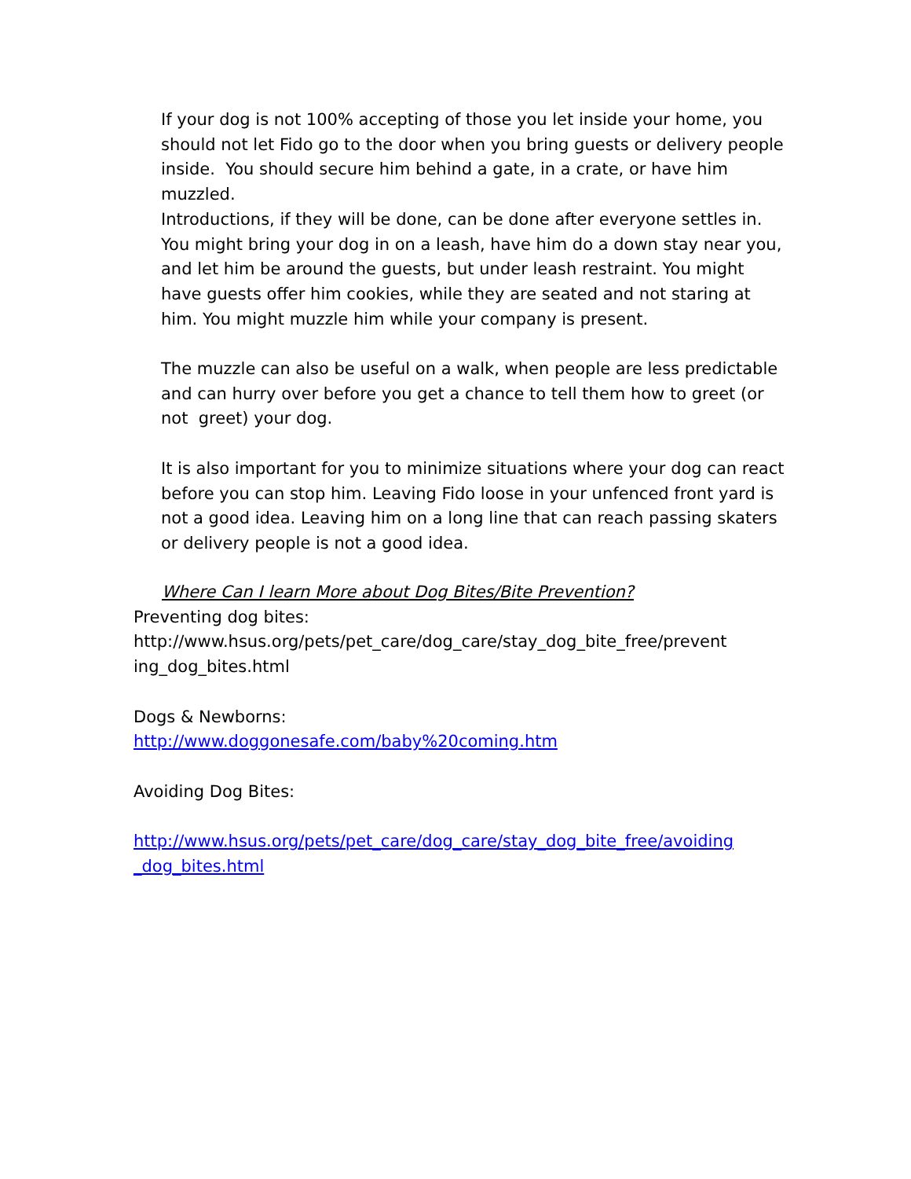If your dog is not 100% accepting of those you let inside your home, you should not let Fido go to the door when you bring guests or delivery people inside. You should secure him behind a gate, in a crate, or have him muzzled.
Introductions, if they will be done, can be done after everyone settles in. You might bring your dog in on a leash, have him do a down stay near you, and let him be around the guests, but under leash restraint. You might have guests offer him cookies, while they are seated and not staring at him. You might muzzle him while your company is present.
The muzzle can also be useful on a walk, when people are less predictable and can hurry over before you get a chance to tell them how to greet (or not greet) your dog.
It is also important for you to minimize situations where your dog can react before you can stop him. Leaving Fido loose in your unfenced front yard is not a good idea. Leaving him on a long line that can reach passing skaters or delivery people is not a good idea.
Where Can I learn More about Dog Bites/Bite Prevention?
Preventing dog bites:
http://www.hsus.org/pets/pet_care/dog_care/stay_dog_bite_free/prevent ing_dog_bites.html
Dogs & Newborns:
http://www.doggonesafe.com/baby%20coming.htm
Avoiding Dog Bites:
http://www.hsus.org/pets/pet_care/dog_care/stay_dog_bite_free/avoiding _dog_bites.html